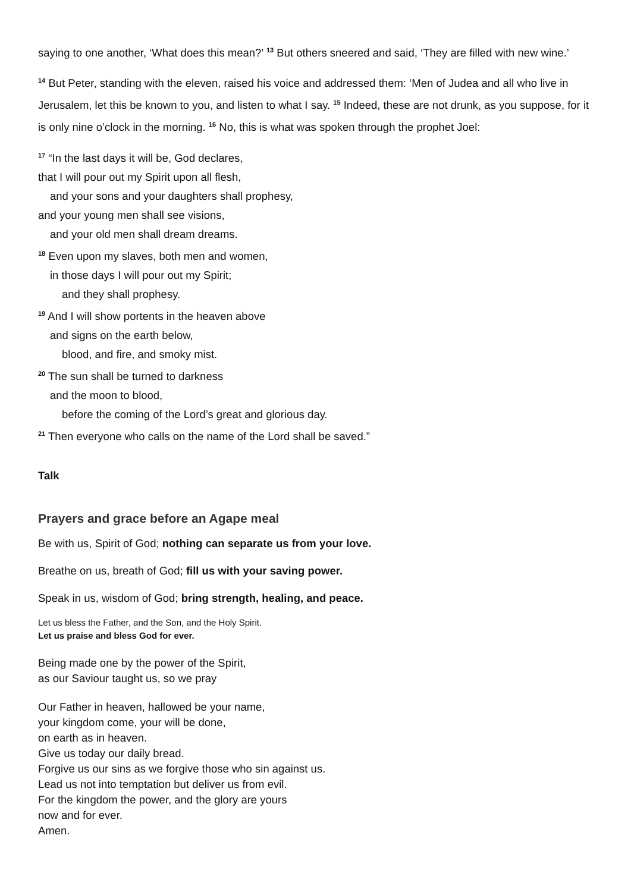saying to one another, ‘What does this mean?’ <sup>13</sup> But others sneered and said, ‘They are filled with new wine.’
<sup>14</sup> But Peter, standing with the eleven, raised his voice and addressed them: ‘Men of Judea and all who live in Jerusalem, let this be known to you, and listen to what I say. <sup>15</sup> Indeed, these are not drunk, as you suppose, for it is only nine o’clock in the morning. <sup>16</sup> No, this is what was spoken through the prophet Joel:
<sup>17</sup> “In the last days it will be, God declares,
that I will pour out my Spirit upon all flesh,
and your sons and your daughters shall prophesy,
and your young men shall see visions,
and your old men shall dream dreams.
<sup>18</sup> Even upon my slaves, both men and women,
in those days I will pour out my Spirit;
and they shall prophesy.
<sup>19</sup> And I will show portents in the heaven above
and signs on the earth below,
blood, and fire, and smoky mist.
<sup>20</sup> The sun shall be turned to darkness
and the moon to blood,
before the coming of the Lord’s great and glorious day.
<sup>21</sup> Then everyone who calls on the name of the Lord shall be saved.”
Talk
Prayers and grace before an Agape meal
Be with us, Spirit of God; nothing can separate us from your love.
Breathe on us, breath of God; fill us with your saving power.
Speak in us, wisdom of God; bring strength, healing, and peace.
Let us bless the Father, and the Son, and the Holy Spirit.
Let us praise and bless God for ever.
Being made one by the power of the Spirit,
as our Saviour taught us, so we pray
Our Father in heaven, hallowed be your name,
your kingdom come, your will be done,
on earth as in heaven.
Give us today our daily bread.
Forgive us our sins as we forgive those who sin against us.
Lead us not into temptation but deliver us from evil.
For the kingdom the power, and the glory are yours
now and for ever.
Amen.